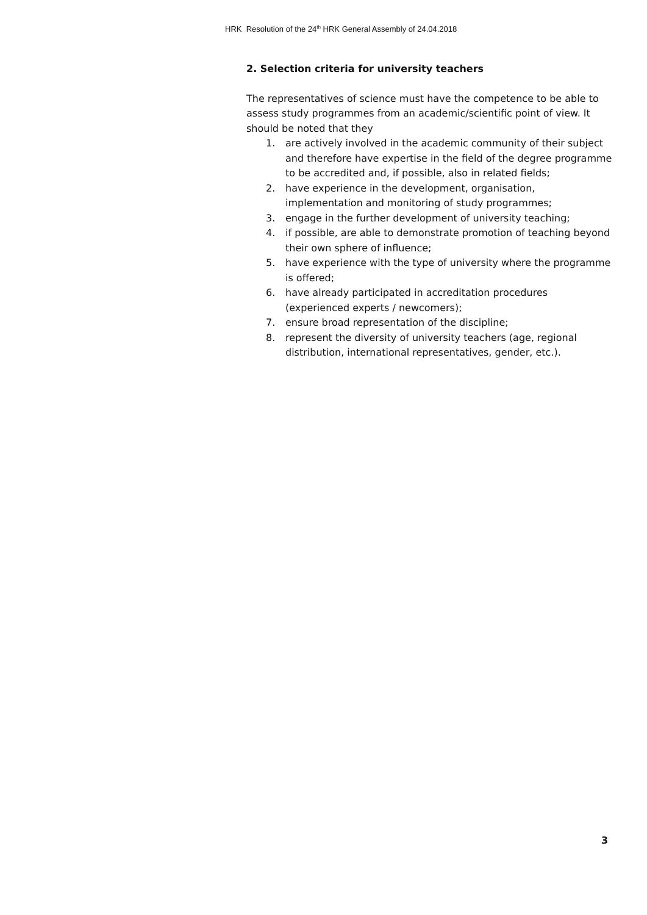HRK Resolution of the 24<sup>th</sup> HRK General Assembly of 24.04.2018
2. Selection criteria for university teachers
The representatives of science must have the competence to be able to assess study programmes from an academic/scientific point of view. It should be noted that they
1. are actively involved in the academic community of their subject and therefore have expertise in the field of the degree programme to be accredited and, if possible, also in related fields;
2. have experience in the development, organisation, implementation and monitoring of study programmes;
3. engage in the further development of university teaching;
4. if possible, are able to demonstrate promotion of teaching beyond their own sphere of influence;
5. have experience with the type of university where the programme is offered;
6. have already participated in accreditation procedures (experienced experts / newcomers);
7. ensure broad representation of the discipline;
8. represent the diversity of university teachers (age, regional distribution, international representatives, gender, etc.).
3